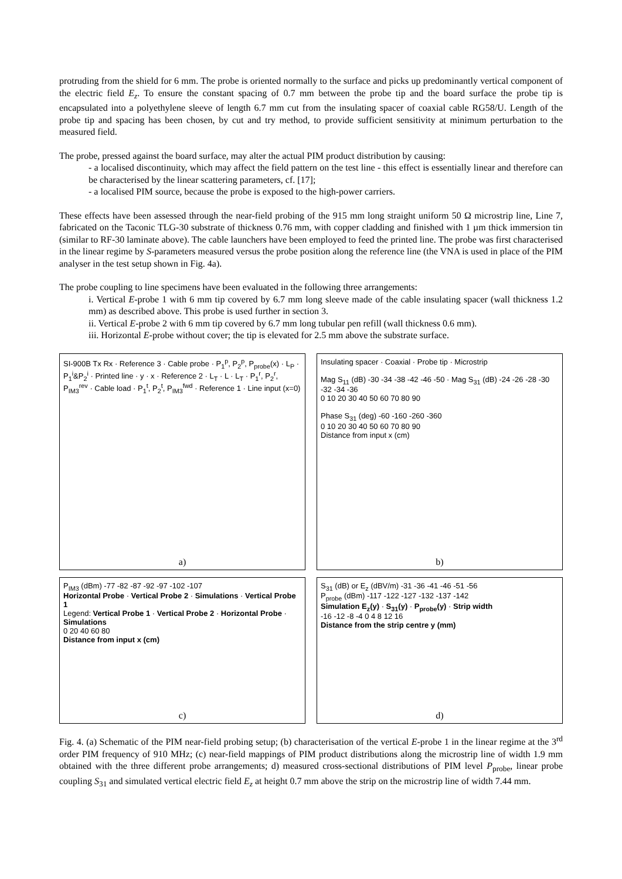protruding from the shield for 6 mm. The probe is oriented normally to the surface and picks up predominantly vertical component of the electric field E<sub>z</sub>. To ensure the constant spacing of 0.7 mm between the probe tip and the board surface the probe tip is encapsulated into a polyethylene sleeve of length 6.7 mm cut from the insulating spacer of coaxial cable RG58/U. Length of the probe tip and spacing has been chosen, by cut and try method, to provide sufficient sensitivity at minimum perturbation to the measured field.
The probe, pressed against the board surface, may alter the actual PIM product distribution by causing:
- a localised discontinuity, which may affect the field pattern on the test line - this effect is essentially linear and therefore can be characterised by the linear scattering parameters, cf. [17];
- a localised PIM source, because the probe is exposed to the high-power carriers.
These effects have been assessed through the near-field probing of the 915 mm long straight uniform 50 Ω microstrip line, Line 7, fabricated on the Taconic TLG-30 substrate of thickness 0.76 mm, with copper cladding and finished with 1 µm thick immersion tin (similar to RF-30 laminate above). The cable launchers have been employed to feed the printed line. The probe was first characterised in the linear regime by S-parameters measured versus the probe position along the reference line (the VNA is used in place of the PIM analyser in the test setup shown in Fig. 4a).
The probe coupling to line specimens have been evaluated in the following three arrangements:
i. Vertical E-probe 1 with 6 mm tip covered by 6.7 mm long sleeve made of the cable insulating spacer (wall thickness 1.2 mm) as described above. This probe is used further in section 3.
ii. Vertical E-probe 2 with 6 mm tip covered by 6.7 mm long tubular pen refill (wall thickness 0.6 mm).
iii. Horizontal E-probe without cover; the tip is elevated for 2.5 mm above the substrate surface.
SI-900B Tx Rx · Reference 3 · Cable probe · P<sub>1</sub><sup>p</sup>, P<sub>2</sub><sup>p</sup>, P<sub>probe</sub>(x) · L<sub>P</sub> · P<sub>1</sub><sup>i</sup>&P<sub>2</sub><sup>i</sup> · Printed line · y · x · Reference 2 · L<sub>T</sub> · L · L<sub>T</sub> · P<sub>1</sub><sup>r</sup>, P<sub>2</sub><sup>r</sup>, P<sub>IM3</sub><sup>rev</sup> · Cable load · P<sub>1</sub><sup>t</sup>, P<sub>2</sub><sup>t</sup>, P<sub>IM3</sub><sup>fwd</sup> · Reference 1 · Line input (x=0)
a)
Insulating spacer · Coaxial · Probe tip · Microstrip
Mag S<sub>11</sub> (dB) -30 -34 -38 -42 -46 -50 · Mag S<sub>31</sub> (dB) -24 -26 -28 -30 -32 -34 -36
0 10 20 30 40 50 60 70 80 90
Phase S<sub>31</sub> (deg) -60 -160 -260 -360
0 10 20 30 40 50 60 70 80 90
Distance from input x (cm)
b)
P<sub>IM3</sub> (dBm) -77 -82 -87 -92 -97 -102 -107
Horizontal Probe · Vertical Probe 2 · Simulations · Vertical Probe 1
Legend: Vertical Probe 1 · Vertical Probe 2 · Horizontal Probe · Simulations
0 20 40 60 80
Distance from input x (cm)
c)
S<sub>31</sub> (dB) or E<sub>z</sub> (dBV/m) -31 -36 -41 -46 -51 -56
P<sub>probe</sub> (dBm) -117 -122 -127 -132 -137 -142
Simulation E<sub>z</sub>(y) · S<sub>31</sub>(y) · P<sub>probe</sub>(y) · Strip width
-16 -12 -8 -4 0 4 8 12 16
Distance from the strip centre y (mm)
d)
Fig. 4. (a) Schematic of the PIM near-field probing setup; (b) characterisation of the vertical E-probe 1 in the linear regime at the 3<sup>rd</sup> order PIM frequency of 910 MHz; (c) near-field mappings of PIM product distributions along the microstrip line of width 1.9 mm obtained with the three different probe arrangements; d) measured cross-sectional distributions of PIM level P<sub>probe</sub>, linear probe coupling S<sub>31</sub> and simulated vertical electric field E<sub>z</sub> at height 0.7 mm above the strip on the microstrip line of width 7.44 mm.